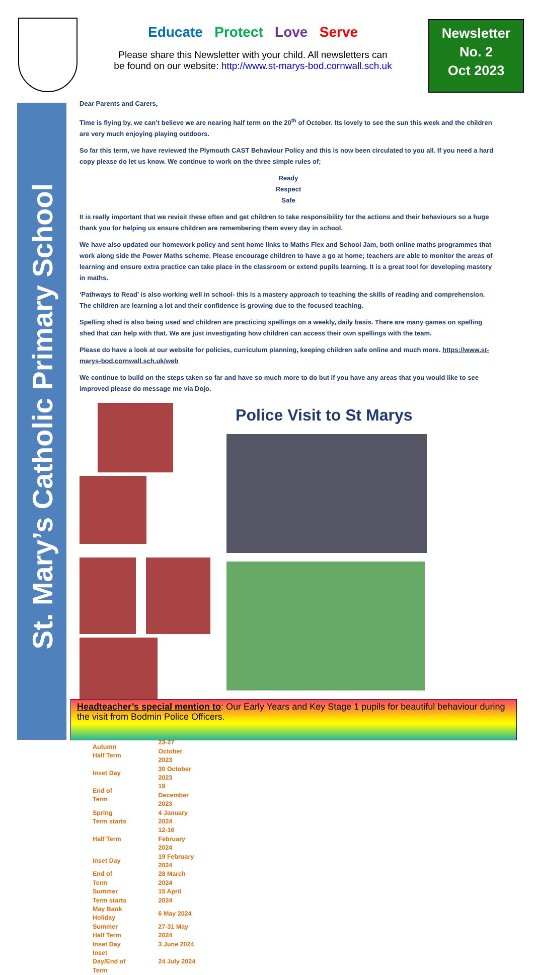Educate Protect Love Serve
Please share this Newsletter with your child. All newsletters can
be found on our website: http://www.st-marys-bod.cornwall.sch.uk
Newsletter
No. 2
Oct 2023
St. Mary’s Catholic Primary School
Dear Parents and Carers,
Time is flying by, we can’t believe we are nearing half term on the 20<sup>th</sup> of October. Its lovely to see the sun this week and the children are very much enjoying playing outdoors.
So far this term, we have reviewed the Plymouth CAST Behaviour Policy and this is now been circulated to you all. If you need a hard copy please do let us know. We continue to work on the three simple rules of;
Ready
Respect
Safe
It is really important that we revisit these often and get children to take responsibility for the actions and their behaviours so a huge thank you for helping us ensure children are remembering them every day in school.
We have also updated our homework policy and sent home links to Maths Flex and School Jam, both online maths programmes that work along side the Power Maths scheme. Please encourage children to have a go at home; teachers are able to monitor the areas of learning and ensure extra practice can take place in the classroom or extend pupils learning. It is a great tool for developing mastery in maths.
‘Pathways to Read’ is also working well in school- this is a mastery approach to teaching the skills of reading and comprehension. The children are learning a lot and their confidence is growing due to the focused teaching.
Spelling shed is also being used and children are practicing spellings on a weekly, daily basis. There are many games on spelling shed that can help with that. We are just investigating how children can access their own spellings with the team.
Please do have a look at our website for policies, curriculum planning, keeping children safe online and much more. https://www.st-marys-bod.cornwall.sch.uk/web
We continue to build on the steps taken so far and have so much more to do but if you have any areas that you would like to see improved please do message me via Dojo.
| Autumn Half Term | 23-27 October 2023 |
| Inset Day | 30 October 2023 |
| End of Term | 19 December 2023 |
| Spring Term starts | 4 January 2024 |
| Half Term | 12-16 February 2024 |
| Inset Day | 19 February 2024 |
| End of Term | 28 March 2024 |
| Summer Term starts | 15 April 2024 |
| May Bank Holiday | 6 May 2024 |
| Summer Half Term | 27-31 May 2024 |
| Inset Day | 3 June 2024 |
| Inset Day/End of Term | 24 July 2024 |
Police Visit to St Marys
Headteacher’s special mention to: Our Early Years and Key Stage 1 pupils for beautiful behaviour during the visit from Bodmin Police Officers.